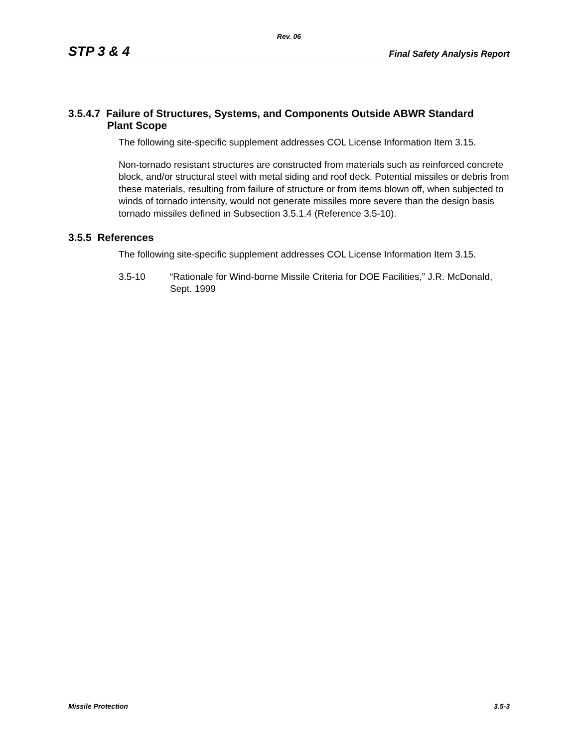Rev. 06
STP 3 & 4 Final Safety Analysis Report
3.5.4.7 Failure of Structures, Systems, and Components Outside ABWR Standard
Plant Scope
The following site-specific supplement addresses COL License Information Item 3.15.
Non-tornado resistant structures are constructed from materials such as reinforced concrete block, and/or structural steel with metal siding and roof deck. Potential missiles or debris from these materials, resulting from failure of structure or from items blown off, when subjected to winds of tornado intensity, would not generate missiles more severe than the design basis tornado missiles defined in Subsection 3.5.1.4 (Reference 3.5-10).
3.5.5 References
The following site-specific supplement addresses COL License Information Item 3.15.
3.5-10 “Rationale for Wind-borne Missile Criteria for DOE Facilities,” J.R. McDonald, Sept. 1999
Missile Protection 3.5-3